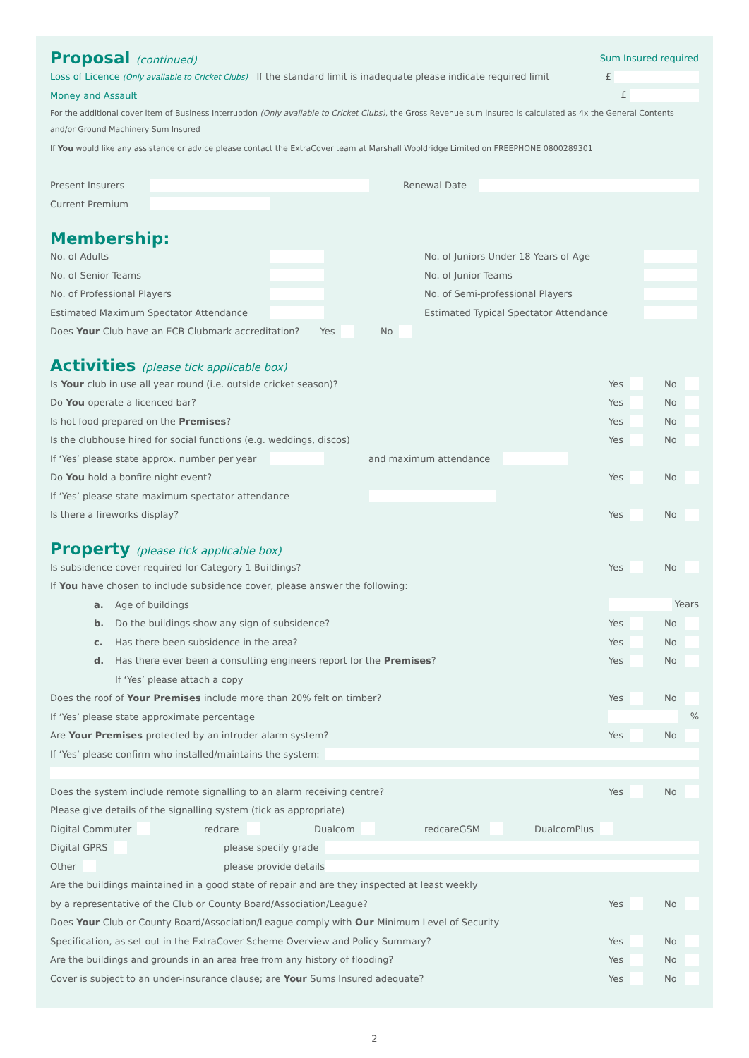Proposal (continued)
Sum Insured required
Loss of Licence (Only available to Cricket Clubs) If the standard limit is inadequate please indicate required limit £
Money and Assault £
For the additional cover item of Business Interruption (Only available to Cricket Clubs), the Gross Revenue sum insured is calculated as 4x the General Contents and/or Ground Machinery Sum Insured
If You would like any assistance or advice please contact the ExtraCover team at Marshall Wooldridge Limited on FREEPHONE 0800289301
Present Insurers Renewal Date
Current Premium
Membership:
No. of Adults No. of Juniors Under 18 Years of Age
No. of Senior Teams No. of Junior Teams
No. of Professional Players No. of Semi-professional Players
Estimated Maximum Spectator Attendance Estimated Typical Spectator Attendance
Does Your Club have an ECB Clubmark accreditation? Yes No
Activities (please tick applicable box)
Is Your club in use all year round (i.e. outside cricket season)?
Yes No
Do You operate a licenced bar?
Yes No
Is hot food prepared on the Premises?
Yes No
Is the clubhouse hired for social functions (e.g. weddings, discos)
Yes No
If ‘Yes’ please state approx. number per year and maximum attendance
Do You hold a bonfire night event?
Yes No
If ‘Yes’ please state maximum spectator attendance
Is there a fireworks display?
Yes No
Property (please tick applicable box)
Is subsidence cover required for Category 1 Buildings?
Yes No
If You have chosen to include subsidence cover, please answer the following:
a. Age of buildings Years
b. Do the buildings show any sign of subsidence?
Yes No
c. Has there been subsidence in the area?
Yes No
d. Has there ever been a consulting engineers report for the Premises?
Yes No
If ‘Yes’ please attach a copy
Does the roof of Your Premises include more than 20% felt on timber?
Yes No
If ‘Yes’ please state approximate percentage %
Are Your Premises protected by an intruder alarm system?
Yes No
If ‘Yes’ please confirm who installed/maintains the system:
Does the system include remote signalling to an alarm receiving centre?
Yes No
Please give details of the signalling system (tick as appropriate)
Digital Commuter redcare Dualcom redcareGSM DualcomPlus
Digital GPRS please specify grade
Other please provide details
Are the buildings maintained in a good state of repair and are they inspected at least weekly
by a representative of the Club or County Board/Association/League?
Yes No
Does Your Club or County Board/Association/League comply with Our Minimum Level of Security
Specification, as set out in the ExtraCover Scheme Overview and Policy Summary?
Yes No
Are the buildings and grounds in an area free from any history of flooding?
Yes No
Cover is subject to an under-insurance clause; are Your Sums Insured adequate?
Yes No
2